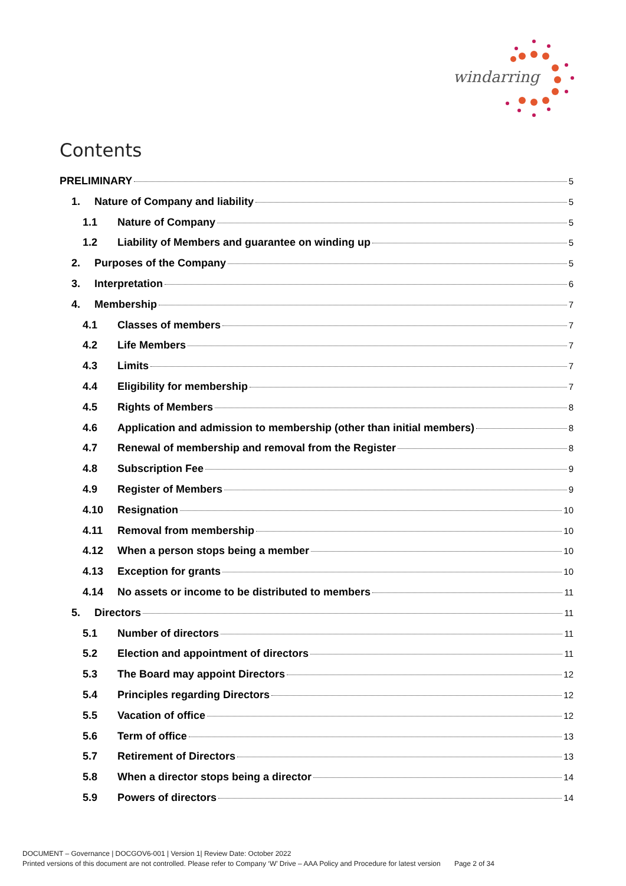windarring
Contents
PRELIMINARY 5
1. Nature of Company and liability 5
1.1 Nature of Company 5
1.2 Liability of Members and guarantee on winding up 5
2. Purposes of the Company 5
3. Interpretation 6
4. Membership 7
4.1 Classes of members 7
4.2 Life Members 7
4.3 Limits 7
4.4 Eligibility for membership 7
4.5 Rights of Members 8
4.6 Application and admission to membership (other than initial members) 8
4.7 Renewal of membership and removal from the Register 8
4.8 Subscription Fee 9
4.9 Register of Members 9
4.10 Resignation 10
4.11 Removal from membership 10
4.12 When a person stops being a member 10
4.13 Exception for grants 10
4.14 No assets or income to be distributed to members 11
5. Directors 11
5.1 Number of directors 11
5.2 Election and appointment of directors 11
5.3 The Board may appoint Directors 12
5.4 Principles regarding Directors 12
5.5 Vacation of office 12
5.6 Term of office 13
5.7 Retirement of Directors 13
5.8 When a director stops being a director 14
5.9 Powers of directors 14
DOCUMENT – Governance | DOCGOV6-001 | Version 1| Review Date: October 2022
Printed versions of this document are not controlled. Please refer to Company ‘W’ Drive – AAA Policy and Procedure for latest version Page 2 of 34